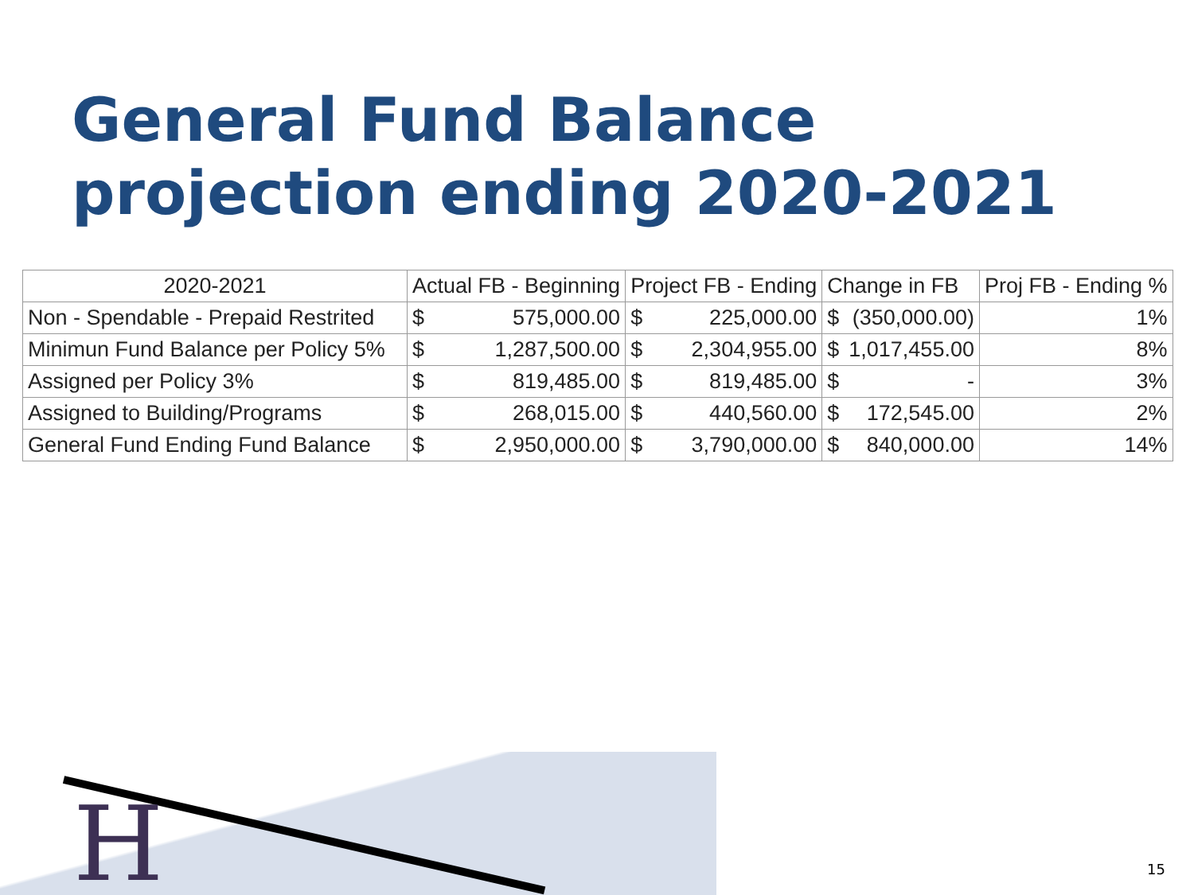General Fund Balance
projection ending 2020-2021
| 2020-2021 | Actual FB - Beginning | | Project FB - Ending | | Change in FB | | Proj FB - Ending % |
| --- | --- | --- | --- | --- | --- | --- | --- |
| Non - Spendable - Prepaid Restrited | $ | 575,000.00 | $ | 225,000.00 | $ | (350,000.00) | 1% |
| Minimun Fund Balance per Policy 5% | $ | 1,287,500.00 | $ | 2,304,955.00 | $ | 1,017,455.00 | 8% |
| Assigned per Policy 3% | $ | 819,485.00 | $ | 819,485.00 | $ | - | 3% |
| Assigned to Building/Programs | $ | 268,015.00 | $ | 440,560.00 | $ | 172,545.00 | 2% |
| General Fund Ending Fund Balance | $ | 2,950,000.00 | $ | 3,790,000.00 | $ | 840,000.00 | 14% |
H 15